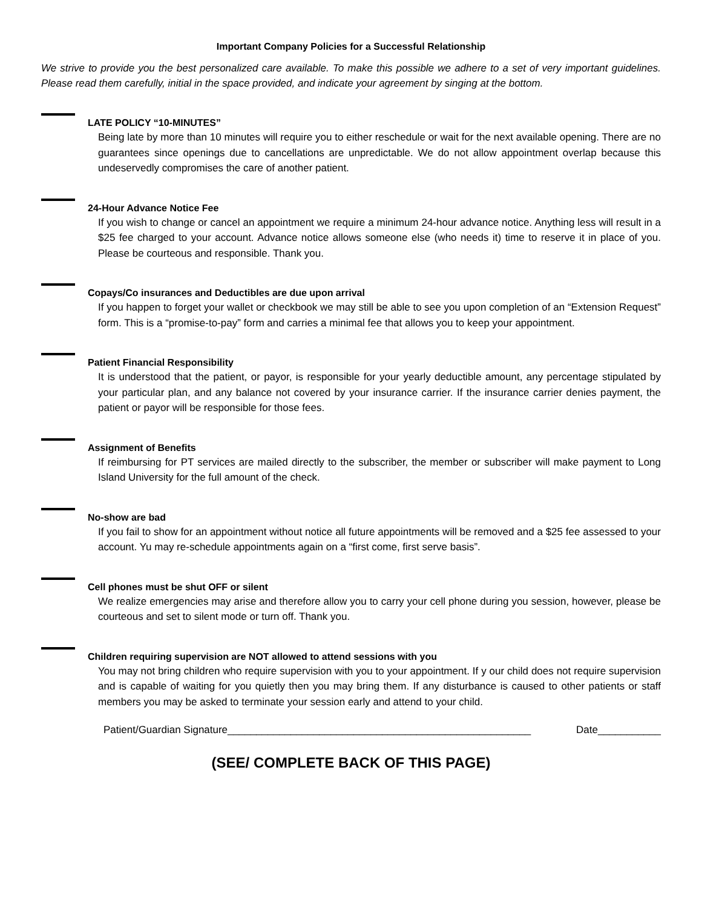Important Company Policies for a Successful Relationship
We strive to provide you the best personalized care available. To make this possible we adhere to a set of very important guidelines. Please read them carefully, initial in the space provided, and indicate your agreement by singing at the bottom.
LATE POLICY “10-MINUTES”
Being late by more than 10 minutes will require you to either reschedule or wait for the next available opening. There are no guarantees since openings due to cancellations are unpredictable. We do not allow appointment overlap because this undeservedly compromises the care of another patient.
24-Hour Advance Notice Fee
If you wish to change or cancel an appointment we require a minimum 24-hour advance notice. Anything less will result in a $25 fee charged to your account. Advance notice allows someone else (who needs it) time to reserve it in place of you. Please be courteous and responsible. Thank you.
Copays/Co insurances and Deductibles are due upon arrival
If you happen to forget your wallet or checkbook we may still be able to see you upon completion of an “Extension Request” form. This is a “promise-to-pay” form and carries a minimal fee that allows you to keep your appointment.
Patient Financial Responsibility
It is understood that the patient, or payor, is responsible for your yearly deductible amount, any percentage stipulated by your particular plan, and any balance not covered by your insurance carrier. If the insurance carrier denies payment, the patient or payor will be responsible for those fees.
Assignment of Benefits
If reimbursing for PT services are mailed directly to the subscriber, the member or subscriber will make payment to Long Island University for the full amount of the check.
No-show are bad
If you fail to show for an appointment without notice all future appointments will be removed and a $25 fee assessed to your account. Yu may re-schedule appointments again on a “first come, first serve basis”.
Cell phones must be shut OFF or silent
We realize emergencies may arise and therefore allow you to carry your cell phone during you session, however, please be courteous and set to silent mode or turn off. Thank you.
Children requiring supervision are NOT allowed to attend sessions with you
You may not bring children who require supervision with you to your appointment. If y our child does not require supervision and is capable of waiting for you quietly then you may bring them. If any disturbance is caused to other patients or staff members you may be asked to terminate your session early and attend to your child.
Patient/Guardian Signature_____________________________________________________ Date___________
(SEE/ COMPLETE BACK OF THIS PAGE)